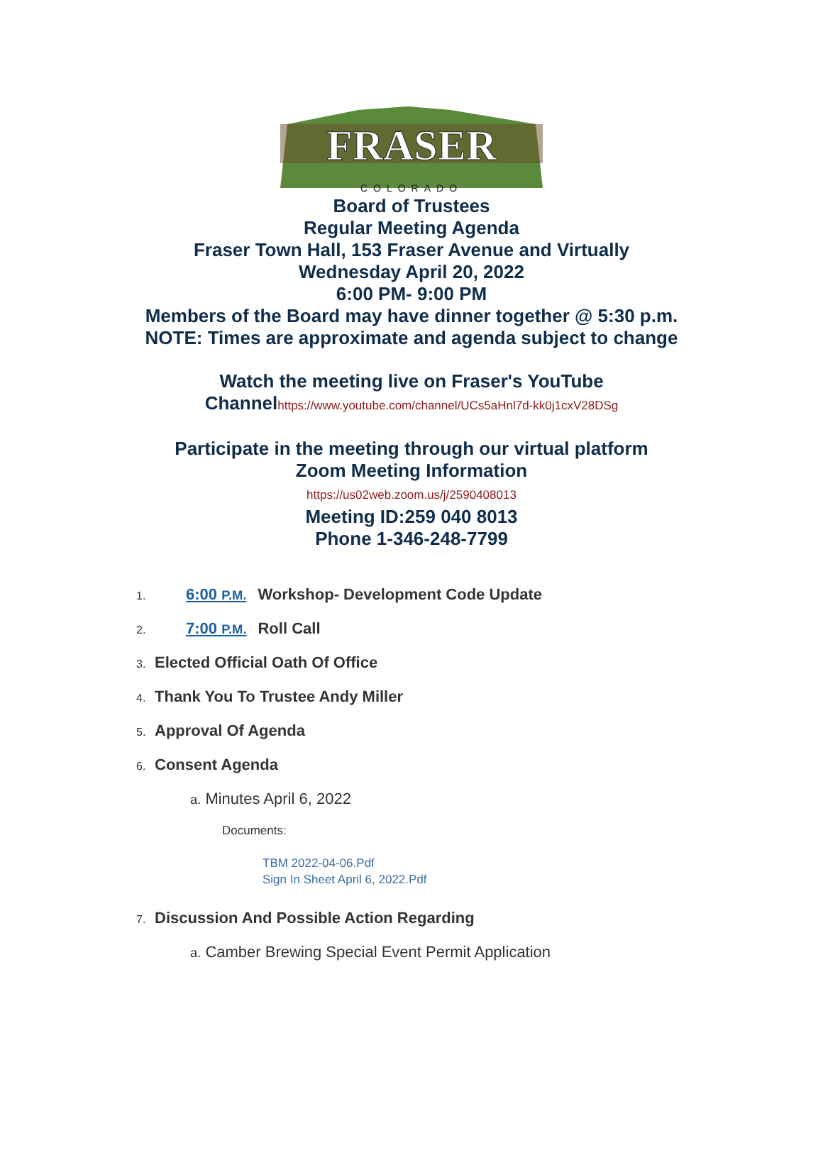FRASER
COLORADO
Board of Trustees
Regular Meeting Agenda
Fraser Town Hall, 153 Fraser Avenue and Virtually
Wednesday April 20, 2022
6:00 PM- 9:00 PM
Members of the Board may have dinner together @ 5:30 p.m.
NOTE: Times are approximate and agenda subject to change
Watch the meeting live on Fraser's YouTube Channelhttps://www.youtube.com/channel/UCs5aHnl7d-kk0j1cxV28DSg
Participate in the meeting through our virtual platform
Zoom Meeting Information
https://us02web.zoom.us/j/2590408013
Meeting ID:259 040 8013
Phone 1-346-248-7799
1. 6:00 P.M. Workshop- Development Code Update
2. 7:00 P.M. Roll Call
3. Elected Official Oath Of Office
4. Thank You To Trustee Andy Miller
5. Approval Of Agenda
6. Consent Agenda
a. Minutes April 6, 2022
Documents:
TBM 2022-04-06.Pdf
Sign In Sheet April 6, 2022.Pdf
7. Discussion And Possible Action Regarding
a. Camber Brewing Special Event Permit Application